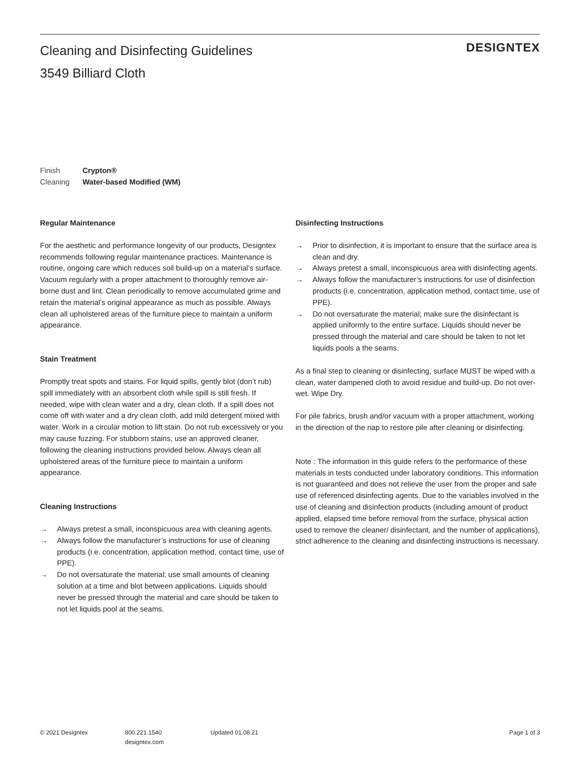Cleaning and Disinfecting Guidelines
3549 Billiard Cloth
DESIGNTEX
Finish Crypton®
Cleaning Water-based Modified (WM)
Regular Maintenance
For the aesthetic and performance longevity of our products, Designtex recommends following regular maintenance practices. Maintenance is routine, ongoing care which reduces soil build-up on a material’s surface. Vacuum regularly with a proper attachment to thoroughly remove air-borne dust and lint. Clean periodically to remove accumulated grime and retain the material’s original appearance as much as possible. Always clean all upholstered areas of the furniture piece to maintain a uniform appearance.
Stain Treatment
Promptly treat spots and stains. For liquid spills, gently blot (don’t rub) spill immediately with an absorbent cloth while spill is still fresh. If needed, wipe with clean water and a dry, clean cloth. If a spill does not come off with water and a dry clean cloth, add mild detergent mixed with water. Work in a circular motion to lift stain. Do not rub excessively or you may cause fuzzing. For stubborn stains, use an approved cleaner, following the cleaning instructions provided below. Always clean all upholstered areas of the furniture piece to maintain a uniform appearance.
Cleaning Instructions
→ Always pretest a small, inconspicuous area with cleaning agents.
→ Always follow the manufacturer’s instructions for use of cleaning products (i.e. concentration, application method, contact time, use of PPE).
→ Do not oversaturate the material; use small amounts of cleaning solution at a time and blot between applications. Liquids should never be pressed through the material and care should be taken to not let liquids pool at the seams.
Disinfecting Instructions
→ Prior to disinfection, it is important to ensure that the surface area is clean and dry.
→ Always pretest a small, inconspicuous area with disinfecting agents.
→ Always follow the manufacturer’s instructions for use of disinfection products (i.e. concentration, application method, contact time, use of PPE).
→ Do not oversaturate the material; make sure the disinfectant is applied uniformly to the entire surface. Liquids should never be pressed through the material and care should be taken to not let liquids pools a the seams.
As a final step to cleaning or disinfecting, surface MUST be wiped with a clean, water dampened cloth to avoid residue and build-up. Do not over-wet. Wipe Dry.
For pile fabrics, brush and/or vacuum with a proper attachment, working in the direction of the nap to restore pile after cleaning or disinfecting.
Note : The information in this guide refers to the performance of these materials in tests conducted under laboratory conditions. This information is not guaranteed and does not relieve the user from the proper and safe use of referenced disinfecting agents. Due to the variables involved in the use of cleaning and disinfection products (including amount of product applied, elapsed time before removal from the surface, physical action used to remove the cleaner/ disinfectant, and the number of applications), strict adherence to the cleaning and disinfecting instructions is necessary.
© 2021 Designtex 800.221.1540
designtex.com
Updated 01.08.21 Page 1 of 3